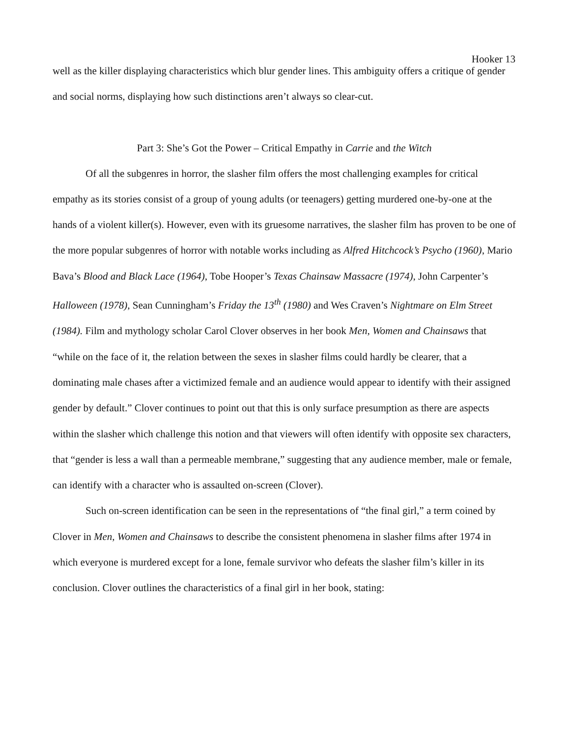Hooker 13
well as the killer displaying characteristics which blur gender lines. This ambiguity offers a critique of gender and social norms, displaying how such distinctions aren’t always so clear-cut.
Part 3: She’s Got the Power – Critical Empathy in Carrie and the Witch
Of all the subgenres in horror, the slasher film offers the most challenging examples for critical empathy as its stories consist of a group of young adults (or teenagers) getting murdered one-by-one at the hands of a violent killer(s). However, even with its gruesome narratives, the slasher film has proven to be one of the more popular subgenres of horror with notable works including as Alfred Hitchcock’s Psycho (1960), Mario Bava’s Blood and Black Lace (1964), Tobe Hooper’s Texas Chainsaw Massacre (1974), John Carpenter’s Halloween (1978), Sean Cunningham’s Friday the 13<sup>th</sup> (1980) and Wes Craven’s Nightmare on Elm Street (1984). Film and mythology scholar Carol Clover observes in her book Men, Women and Chainsaws that “while on the face of it, the relation between the sexes in slasher films could hardly be clearer, that a dominating male chases after a victimized female and an audience would appear to identify with their assigned gender by default.” Clover continues to point out that this is only surface presumption as there are aspects within the slasher which challenge this notion and that viewers will often identify with opposite sex characters, that “gender is less a wall than a permeable membrane,” suggesting that any audience member, male or female, can identify with a character who is assaulted on-screen (Clover).
Such on-screen identification can be seen in the representations of “the final girl,” a term coined by Clover in Men, Women and Chainsaws to describe the consistent phenomena in slasher films after 1974 in which everyone is murdered except for a lone, female survivor who defeats the slasher film’s killer in its conclusion. Clover outlines the characteristics of a final girl in her book, stating: